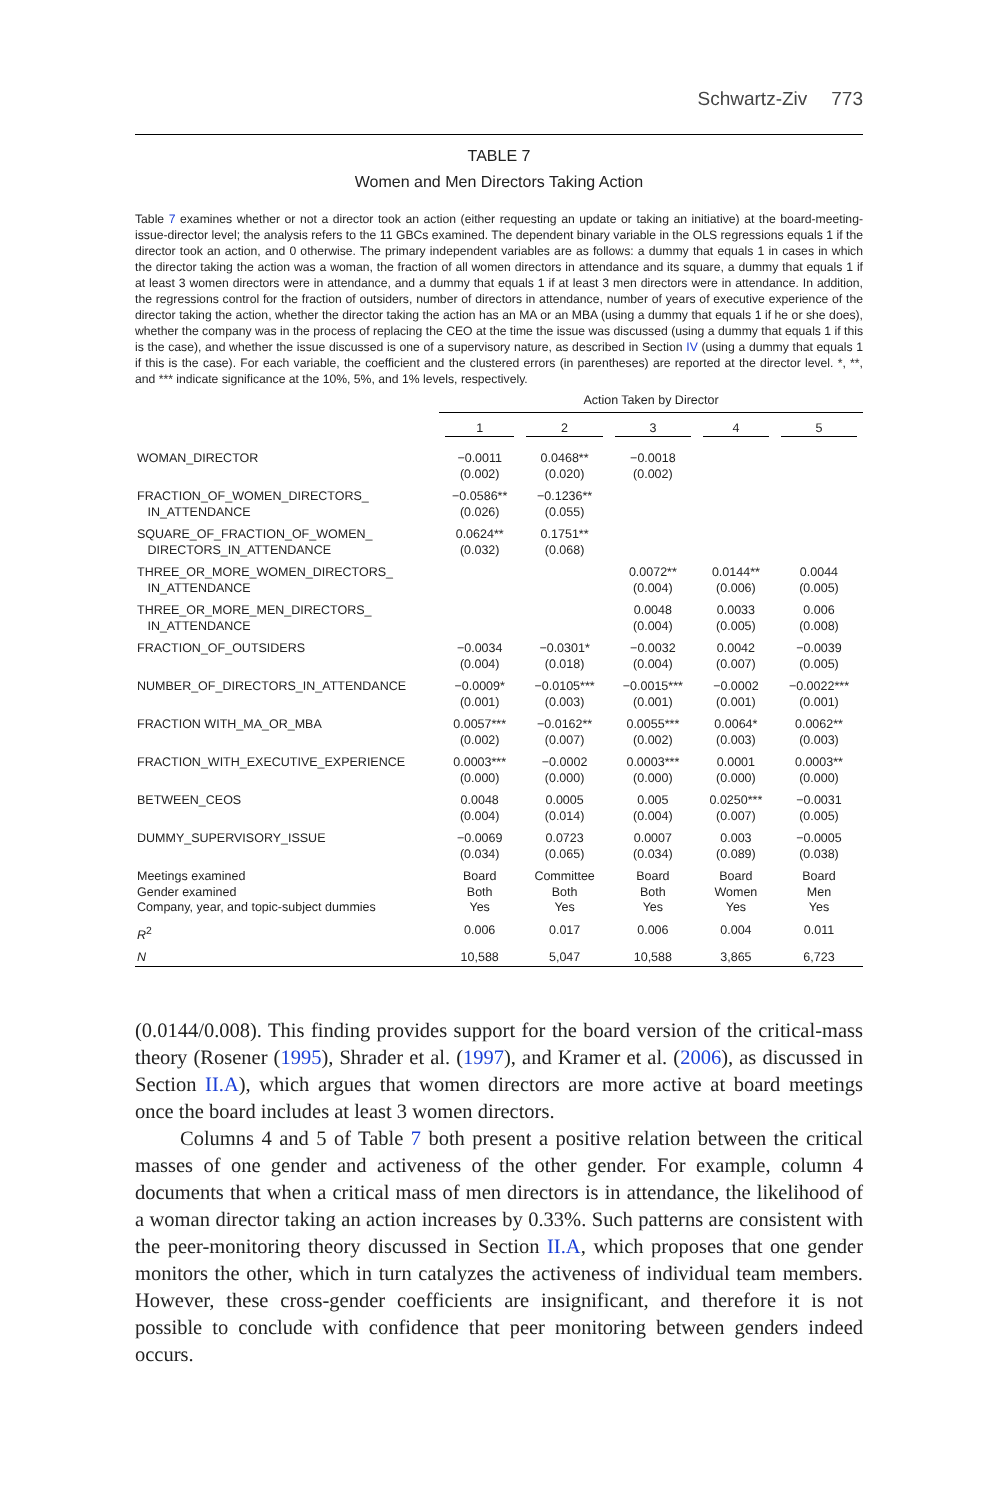Schwartz-Ziv 773
TABLE 7
Women and Men Directors Taking Action
Table 7 examines whether or not a director took an action (either requesting an update or taking an initiative) at the board-meeting-issue-director level; the analysis refers to the 11 GBCs examined. The dependent binary variable in the OLS regressions equals 1 if the director took an action, and 0 otherwise. The primary independent variables are as follows: a dummy that equals 1 in cases in which the director taking the action was a woman, the fraction of all women directors in attendance and its square, a dummy that equals 1 if at least 3 women directors were in attendance, and a dummy that equals 1 if at least 3 men directors were in attendance. In addition, the regressions control for the fraction of outsiders, number of directors in attendance, number of years of executive experience of the director taking the action, whether the director taking the action has an MA or an MBA (using a dummy that equals 1 if he or she does), whether the company was in the process of replacing the CEO at the time the issue was discussed (using a dummy that equals 1 if this is the case), and whether the issue discussed is one of a supervisory nature, as described in Section IV (using a dummy that equals 1 if this is the case). For each variable, the coefficient and the clustered errors (in parentheses) are reported at the director level. *, **, and *** indicate significance at the 10%, 5%, and 1% levels, respectively.
| | Action Taken by Director | | | | |
| | 1 | 2 | 3 | 4 | 5 |
| WOMAN_DIRECTOR | −0.0011 (0.002) | 0.0468** (0.020) | −0.0018 (0.002) | | |
| FRACTION_OF_WOMEN_DIRECTORS_ IN_ATTENDANCE | −0.0586** (0.026) | −0.1236** (0.055) | | | |
| SQUARE_OF_FRACTION_OF_WOMEN_ DIRECTORS_IN_ATTENDANCE | 0.0624** (0.032) | 0.1751** (0.068) | | | |
| THREE_OR_MORE_WOMEN_DIRECTORS_ IN_ATTENDANCE | | | 0.0072** (0.004) | 0.0144** (0.006) | 0.0044 (0.005) |
| THREE_OR_MORE_MEN_DIRECTORS_ IN_ATTENDANCE | | | 0.0048 (0.004) | 0.0033 (0.005) | 0.006 (0.008) |
| FRACTION_OF_OUTSIDERS | −0.0034 (0.004) | −0.0301* (0.018) | −0.0032 (0.004) | 0.0042 (0.007) | −0.0039 (0.005) |
| NUMBER_OF_DIRECTORS_IN_ATTENDANCE | −0.0009* (0.001) | −0.0105*** (0.003) | −0.0015*** (0.001) | −0.0002 (0.001) | −0.0022*** (0.001) |
| FRACTION WITH_MA_OR_MBA | 0.0057*** (0.002) | −0.0162** (0.007) | 0.0055*** (0.002) | 0.0064* (0.003) | 0.0062** (0.003) |
| FRACTION_WITH_EXECUTIVE_EXPERIENCE | 0.0003*** (0.000) | −0.0002 (0.000) | 0.0003*** (0.000) | 0.0001 (0.000) | 0.0003** (0.000) |
| BETWEEN_CEOS | 0.0048 (0.004) | 0.0005 (0.014) | 0.005 (0.004) | 0.0250*** (0.007) | −0.0031 (0.005) |
| DUMMY_SUPERVISORY_ISSUE | −0.0069 (0.034) | 0.0723 (0.065) | 0.0007 (0.034) | 0.003 (0.089) | −0.0005 (0.038) |
| Meetings examined Gender examined Company, year, and topic-subject dummies | Board Both Yes | Committee Both Yes | Board Both Yes | Board Women Yes | Board Men Yes |
| R<sup>2</sup> | 0.006 | 0.017 | 0.006 | 0.004 | 0.011 |
| N | 10,588 | 5,047 | 10,588 | 3,865 | 6,723 |
(0.0144/0.008). This finding provides support for the board version of the critical-mass theory (Rosener (1995), Shrader et al. (1997), and Kramer et al. (2006), as discussed in Section II.A), which argues that women directors are more active at board meetings once the board includes at least 3 women directors.
Columns 4 and 5 of Table 7 both present a positive relation between the critical masses of one gender and activeness of the other gender. For example, column 4 documents that when a critical mass of men directors is in attendance, the likelihood of a woman director taking an action increases by 0.33%. Such patterns are consistent with the peer-monitoring theory discussed in Section II.A, which proposes that one gender monitors the other, which in turn catalyzes the activeness of individual team members. However, these cross-gender coefficients are insignificant, and therefore it is not possible to conclude with confidence that peer monitoring between genders indeed occurs.